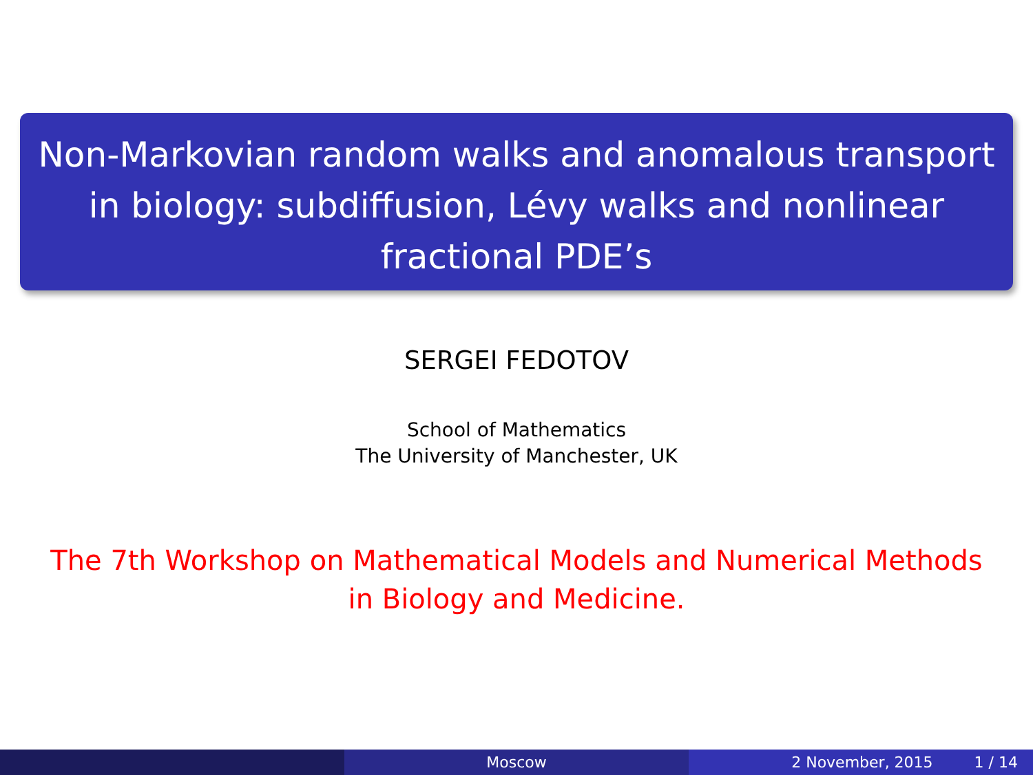Non-Markovian random walks and anomalous transport
in biology: subdiffusion, Lévy walks and nonlinear
fractional PDE’s
SERGEI FEDOTOV
School of Mathematics
The University of Manchester, UK
The 7th Workshop on Mathematical Models and Numerical Methods
in Biology and Medicine.
Moscow 2 November, 2015 1 / 14